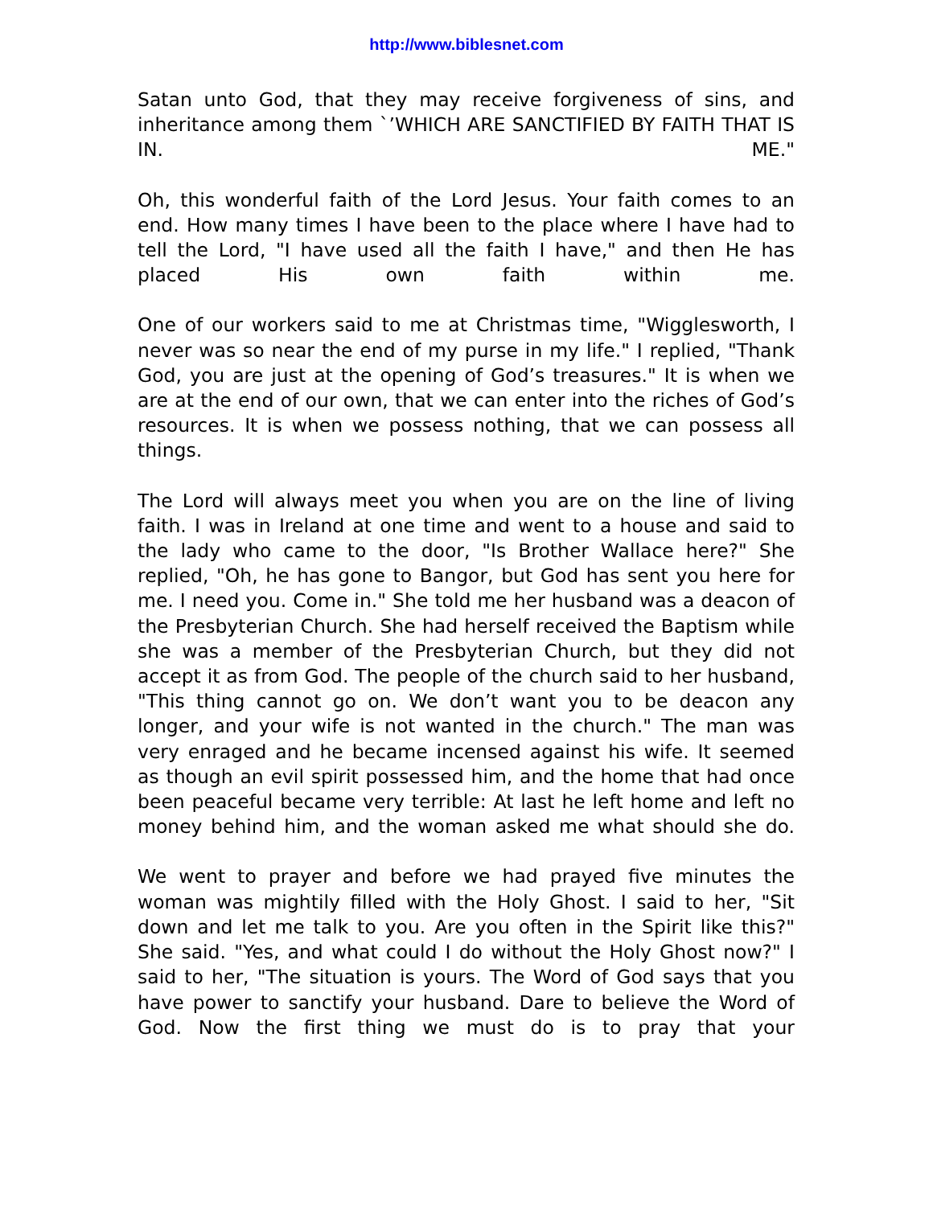http://www.biblesnet.com
Satan unto God, that they may receive forgiveness of sins, and inheritance among them `’WHICH ARE SANCTIFIED BY FAITH THAT IS IN. ME."
Oh, this wonderful faith of the Lord Jesus. Your faith comes to an end. How many times I have been to the place where I have had to tell the Lord, "I have used all the faith I have," and then He has placed His own faith within me.
One of our workers said to me at Christmas time, "Wigglesworth, I never was so near the end of my purse in my life." I replied, "Thank God, you are just at the opening of God’s treasures." It is when we are at the end of our own, that we can enter into the riches of God’s resources. It is when we possess nothing, that we can possess all things.
The Lord will always meet you when you are on the line of living faith. I was in Ireland at one time and went to a house and said to the lady who came to the door, "Is Brother Wallace here?" She replied, "Oh, he has gone to Bangor, but God has sent you here for me. I need you. Come in." She told me her husband was a deacon of the Presbyterian Church. She had herself received the Baptism while she was a member of the Presbyterian Church, but they did not accept it as from God. The people of the church said to her husband, "This thing cannot go on. We don’t want you to be deacon any longer, and your wife is not wanted in the church." The man was very enraged and he became incensed against his wife. It seemed as though an evil spirit possessed him, and the home that had once been peaceful became very terrible: At last he left home and left no money behind him, and the woman asked me what should she do.
We went to prayer and before we had prayed five minutes the woman was mightily filled with the Holy Ghost. I said to her, "Sit down and let me talk to you. Are you often in the Spirit like this?" She said. "Yes, and what could I do without the Holy Ghost now?" I said to her, "The situation is yours. The Word of God says that you have power to sanctify your husband. Dare to believe the Word of God. Now the first thing we must do is to pray that your